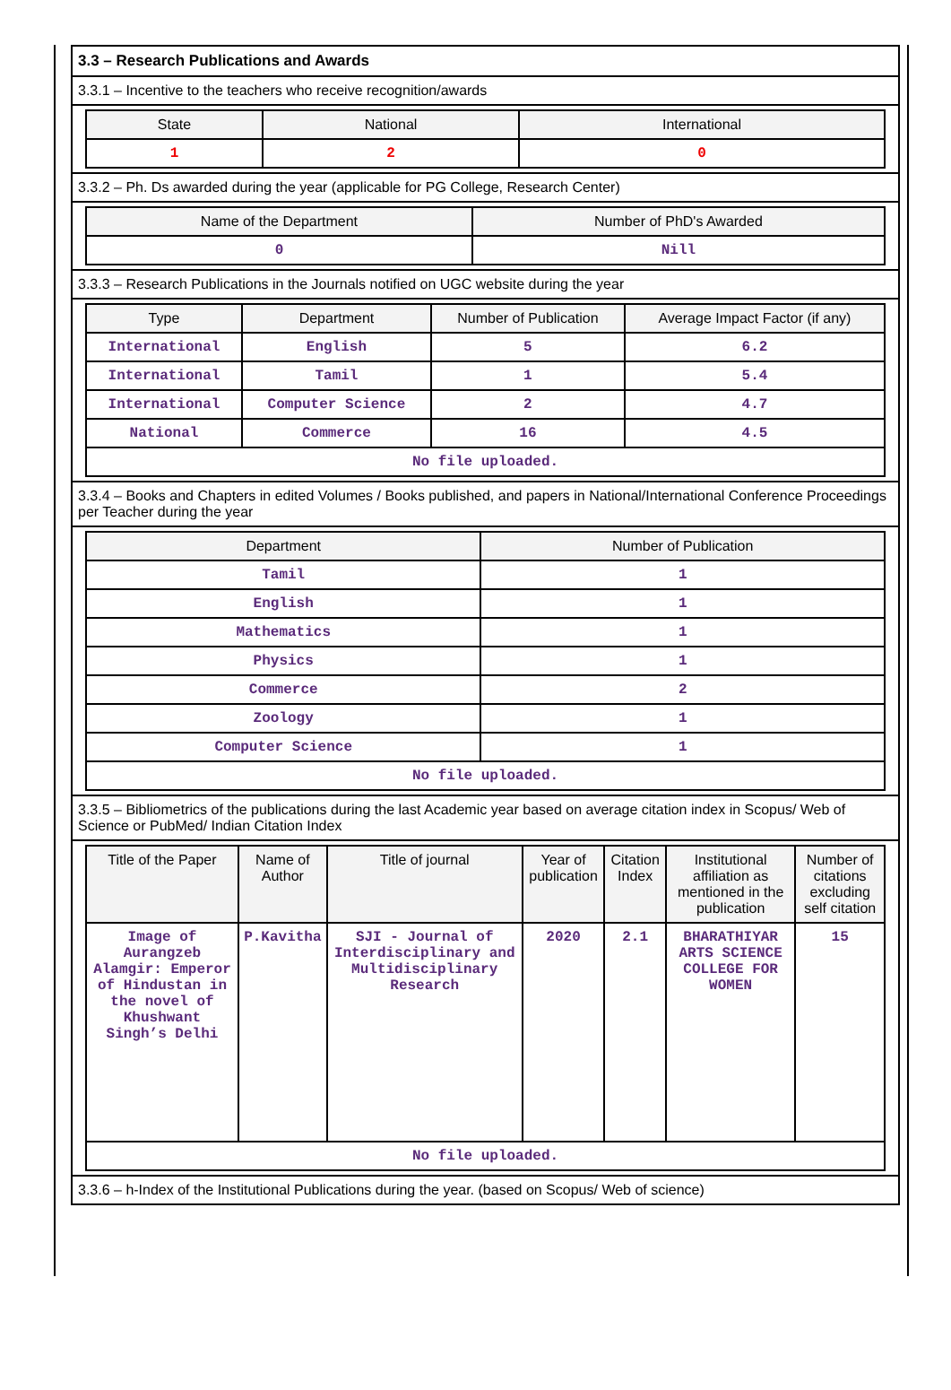3.3 – Research Publications and Awards
3.3.1 – Incentive to the teachers who receive recognition/awards
| State | National | International |
| --- | --- | --- |
| 1 | 2 | 0 |
3.3.2 – Ph. Ds awarded during the year (applicable for PG College, Research Center)
| Name of the Department | Number of PhD's Awarded |
| --- | --- |
| 0 | Nill |
3.3.3 – Research Publications in the Journals notified on UGC website during the year
| Type | Department | Number of Publication | Average Impact Factor (if any) |
| --- | --- | --- | --- |
| International | English | 5 | 6.2 |
| International | Tamil | 1 | 5.4 |
| International | Computer Science | 2 | 4.7 |
| National | Commerce | 16 | 4.5 |
| No file uploaded. | | | |
3.3.4 – Books and Chapters in edited Volumes / Books published, and papers in National/International Conference Proceedings per Teacher during the year
| Department | Number of Publication |
| --- | --- |
| Tamil | 1 |
| English | 1 |
| Mathematics | 1 |
| Physics | 1 |
| Commerce | 2 |
| Zoology | 1 |
| Computer Science | 1 |
| No file uploaded. | |
3.3.5 – Bibliometrics of the publications during the last Academic year based on average citation index in Scopus/ Web of Science or PubMed/ Indian Citation Index
| Title of the Paper | Name of Author | Title of journal | Year of publication | Citation Index | Institutional affiliation as mentioned in the publication | Number of citations excluding self citation |
| --- | --- | --- | --- | --- | --- | --- |
| Image of Aurangzeb Alamgir: Emperor of Hindustan in the novel of Khushwant Singh’s Delhi | P.Kavitha | SJI - Journal of Interdisciplinary and Multidisciplinary Research | 2020 | 2.1 | BHARATHIYAR ARTS SCIENCE COLLEGE FOR WOMEN | 15 |
| No file uploaded. | | | | | | |
3.3.6 – h-Index of the Institutional Publications during the year. (based on Scopus/ Web of science)